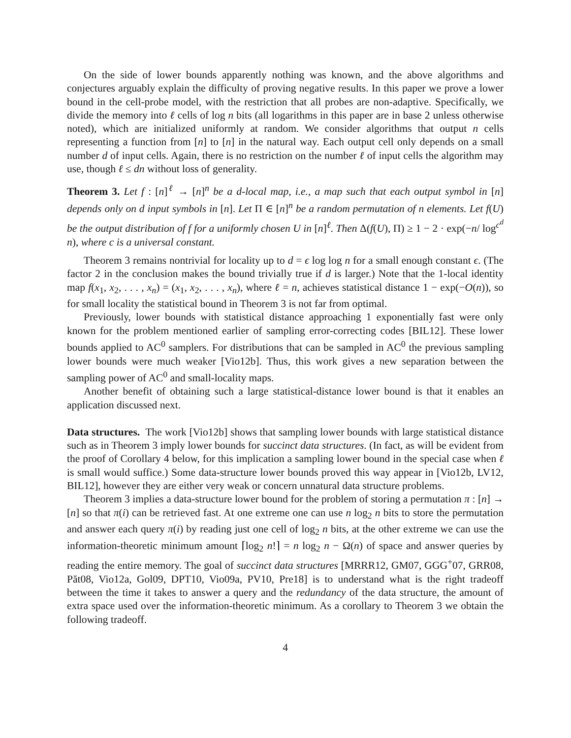On the side of lower bounds apparently nothing was known, and the above algorithms and conjectures arguably explain the difficulty of proving negative results. In this paper we prove a lower bound in the cell-probe model, with the restriction that all probes are non-adaptive. Specifically, we divide the memory into ℓ cells of log n bits (all logarithms in this paper are in base 2 unless otherwise noted), which are initialized uniformly at random. We consider algorithms that output n cells representing a function from [n] to [n] in the natural way. Each output cell only depends on a small number d of input cells. Again, there is no restriction on the number ℓ of input cells the algorithm may use, though ℓ ≤ dn without loss of generality.
Theorem 3. Let f : [n]<sup>ℓ</sup> → [n]<sup>n</sup> be a d-local map, i.e., a map such that each output symbol in [n] depends only on d input symbols in [n]. Let Π ∈ [n]<sup>n</sup> be a random permutation of n elements. Let f(U) be the output distribution of f for a uniformly chosen U in [n]<sup>ℓ</sup>. Then Δ(f(U), Π) ≥ 1 − 2 · exp(−n/ log<sup>c<sup>d</sup></sup> n), where c is a universal constant.
Theorem 3 remains nontrivial for locality up to d = ϵ log log n for a small enough constant ϵ. (The factor 2 in the conclusion makes the bound trivially true if d is larger.) Note that the 1-local identity map f(x<sub>1</sub>, x<sub>2</sub>, . . . , x<sub>n</sub>) = (x<sub>1</sub>, x<sub>2</sub>, . . . , x<sub>n</sub>), where ℓ = n, achieves statistical distance 1 − exp(−O(n)), so for small locality the statistical bound in Theorem 3 is not far from optimal.
Previously, lower bounds with statistical distance approaching 1 exponentially fast were only known for the problem mentioned earlier of sampling error-correcting codes [BIL12]. These lower bounds applied to AC<sup>0</sup> samplers. For distributions that can be sampled in AC<sup>0</sup> the previous sampling lower bounds were much weaker [Vio12b]. Thus, this work gives a new separation between the sampling power of AC<sup>0</sup> and small-locality maps.
Another benefit of obtaining such a large statistical-distance lower bound is that it enables an application discussed next.
Data structures. The work [Vio12b] shows that sampling lower bounds with large statistical distance such as in Theorem 3 imply lower bounds for succinct data structures. (In fact, as will be evident from the proof of Corollary 4 below, for this implication a sampling lower bound in the special case when ℓ is small would suffice.) Some data-structure lower bounds proved this way appear in [Vio12b, LV12, BIL12], however they are either very weak or concern unnatural data structure problems.
Theorem 3 implies a data-structure lower bound for the problem of storing a permutation π : [n] → [n] so that π(i) can be retrieved fast. At one extreme one can use n log<sub>2</sub> n bits to store the permutation and answer each query π(i) by reading just one cell of log<sub>2</sub> n bits, at the other extreme we can use the information-theoretic minimum amount ⌈log<sub>2</sub> n!⌉ = n log<sub>2</sub> n − Ω(n) of space and answer queries by reading the entire memory. The goal of succinct data structures [MRRR12, GM07, GGG<sup>+</sup>07, GRR08, Păt08, Vio12a, Gol09, DPT10, Vio09a, PV10, Pre18] is to understand what is the right tradeoff between the time it takes to answer a query and the redundancy of the data structure, the amount of extra space used over the information-theoretic minimum. As a corollary to Theorem 3 we obtain the following tradeoff.
4